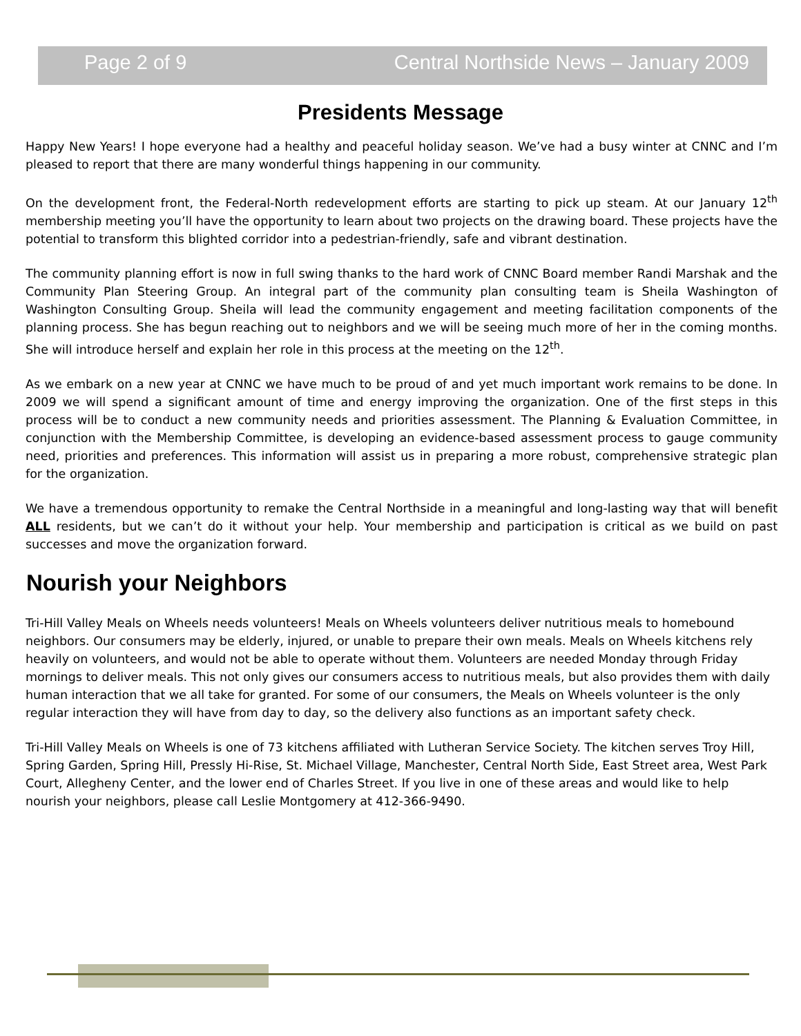Page 2 of 9 Central Northside News – January 2009
Presidents Message
Happy New Years! I hope everyone had a healthy and peaceful holiday season. We’ve had a busy winter at CNNC and I’m pleased to report that there are many wonderful things happening in our community.
On the development front, the Federal-North redevelopment efforts are starting to pick up steam. At our January 12<sup>th</sup> membership meeting you’ll have the opportunity to learn about two projects on the drawing board. These projects have the potential to transform this blighted corridor into a pedestrian-friendly, safe and vibrant destination.
The community planning effort is now in full swing thanks to the hard work of CNNC Board member Randi Marshak and the Community Plan Steering Group. An integral part of the community plan consulting team is Sheila Washington of Washington Consulting Group. Sheila will lead the community engagement and meeting facilitation components of the planning process. She has begun reaching out to neighbors and we will be seeing much more of her in the coming months. She will introduce herself and explain her role in this process at the meeting on the 12<sup>th</sup>.
As we embark on a new year at CNNC we have much to be proud of and yet much important work remains to be done. In 2009 we will spend a significant amount of time and energy improving the organization. One of the first steps in this process will be to conduct a new community needs and priorities assessment. The Planning & Evaluation Committee, in conjunction with the Membership Committee, is developing an evidence-based assessment process to gauge community need, priorities and preferences. This information will assist us in preparing a more robust, comprehensive strategic plan for the organization.
We have a tremendous opportunity to remake the Central Northside in a meaningful and long-lasting way that will benefit ALL residents, but we can’t do it without your help. Your membership and participation is critical as we build on past successes and move the organization forward.
Nourish your Neighbors
Tri-Hill Valley Meals on Wheels needs volunteers! Meals on Wheels volunteers deliver nutritious meals to homebound neighbors. Our consumers may be elderly, injured, or unable to prepare their own meals. Meals on Wheels kitchens rely heavily on volunteers, and would not be able to operate without them. Volunteers are needed Monday through Friday mornings to deliver meals. This not only gives our consumers access to nutritious meals, but also provides them with daily human interaction that we all take for granted. For some of our consumers, the Meals on Wheels volunteer is the only regular interaction they will have from day to day, so the delivery also functions as an important safety check.
Tri-Hill Valley Meals on Wheels is one of 73 kitchens affiliated with Lutheran Service Society. The kitchen serves Troy Hill, Spring Garden, Spring Hill, Pressly Hi-Rise, St. Michael Village, Manchester, Central North Side, East Street area, West Park Court, Allegheny Center, and the lower end of Charles Street. If you live in one of these areas and would like to help nourish your neighbors, please call Leslie Montgomery at 412-366-9490.